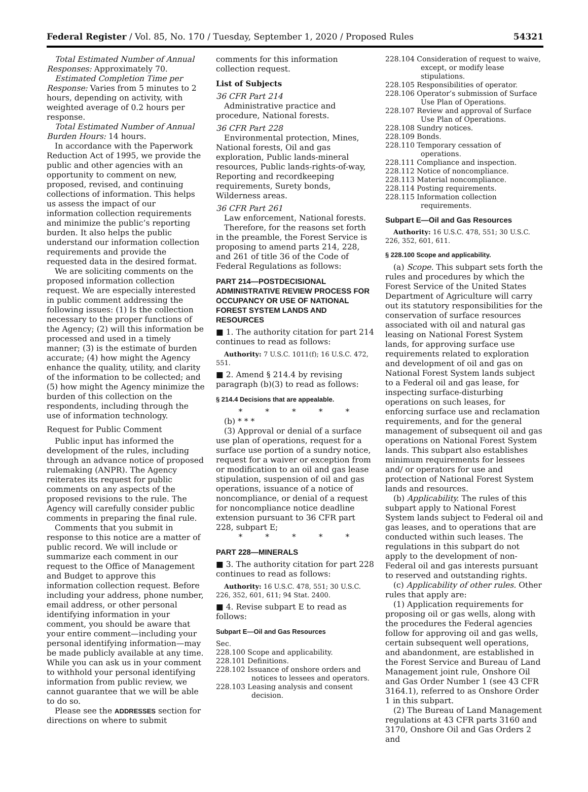Federal Register / Vol. 85, No. 170 / Tuesday, September 1, 2020 / Proposed Rules 54321
Total Estimated Number of Annual Responses: Approximately 70.
Estimated Completion Time per Response: Varies from 5 minutes to 2 hours, depending on activity, with weighted average of 0.2 hours per response.
Total Estimated Number of Annual Burden Hours: 14 hours.
In accordance with the Paperwork Reduction Act of 1995, we provide the public and other agencies with an opportunity to comment on new, proposed, revised, and continuing collections of information. This helps us assess the impact of our information collection requirements and minimize the public’s reporting burden. It also helps the public understand our information collection requirements and provide the requested data in the desired format.
We are soliciting comments on the proposed information collection request. We are especially interested in public comment addressing the following issues: (1) Is the collection necessary to the proper functions of the Agency; (2) will this information be processed and used in a timely manner; (3) is the estimate of burden accurate; (4) how might the Agency enhance the quality, utility, and clarity of the information to be collected; and (5) how might the Agency minimize the burden of this collection on the respondents, including through the use of information technology.
Request for Public Comment
Public input has informed the development of the rules, including through an advance notice of proposed rulemaking (ANPR). The Agency reiterates its request for public comments on any aspects of the proposed revisions to the rule. The Agency will carefully consider public comments in preparing the final rule.
Comments that you submit in response to this notice are a matter of public record. We will include or summarize each comment in our request to the Office of Management and Budget to approve this information collection request. Before including your address, phone number, email address, or other personal identifying information in your comment, you should be aware that your entire comment—including your personal identifying information—may be made publicly available at any time. While you can ask us in your comment to withhold your personal identifying information from public review, we cannot guarantee that we will be able to do so.
Please see the ADDRESSES section for directions on where to submit
comments for this information collection request.
List of Subjects
36 CFR Part 214
Administrative practice and procedure, National forests.
36 CFR Part 228
Environmental protection, Mines, National forests, Oil and gas exploration, Public lands-mineral resources, Public lands-rights-of-way, Reporting and recordkeeping requirements, Surety bonds, Wilderness areas.
36 CFR Part 261
Law enforcement, National forests.
Therefore, for the reasons set forth in the preamble, the Forest Service is proposing to amend parts 214, 228, and 261 of title 36 of the Code of Federal Regulations as follows:
PART 214—POSTDECISIONAL ADMINISTRATIVE REVIEW PROCESS FOR OCCUPANCY OR USE OF NATIONAL FOREST SYSTEM LANDS AND RESOURCES
■ 1. The authority citation for part 214 continues to read as follows:
Authority: 7 U.S.C. 1011(f); 16 U.S.C. 472, 551.
■ 2. Amend § 214.4 by revising paragraph (b)(3) to read as follows:
§ 214.4 Decisions that are appealable.
* * * * *
(b) * * *
(3) Approval or denial of a surface use plan of operations, request for a surface use portion of a sundry notice, request for a waiver or exception from or modification to an oil and gas lease stipulation, suspension of oil and gas operations, issuance of a notice of noncompliance, or denial of a request for noncompliance notice deadline extension pursuant to 36 CFR part 228, subpart E;
* * * * *
PART 228—MINERALS
■ 3. The authority citation for part 228 continues to read as follows:
Authority: 16 U.S.C. 478, 551; 30 U.S.C. 226, 352, 601, 611; 94 Stat. 2400.
■ 4. Revise subpart E to read as follows:
Subpart E—Oil and Gas Resources
Sec.
228.100 Scope and applicability.
228.101 Definitions.
228.102 Issuance of onshore orders and notices to lessees and operators.
228.103 Leasing analysis and consent decision.
228.104 Consideration of request to waive, except, or modify lease stipulations.
228.105 Responsibilities of operator.
228.106 Operator’s submission of Surface Use Plan of Operations.
228.107 Review and approval of Surface Use Plan of Operations.
228.108 Sundry notices.
228.109 Bonds.
228.110 Temporary cessation of operations.
228.111 Compliance and inspection.
228.112 Notice of noncompliance.
228.113 Material noncompliance.
228.114 Posting requirements.
228.115 Information collection requirements.
Subpart E—Oil and Gas Resources
Authority: 16 U.S.C. 478, 551; 30 U.S.C. 226, 352, 601, 611.
§ 228.100 Scope and applicability.
(a) Scope. This subpart sets forth the rules and procedures by which the Forest Service of the United States Department of Agriculture will carry out its statutory responsibilities for the conservation of surface resources associated with oil and natural gas leasing on National Forest System lands, for approving surface use requirements related to exploration and development of oil and gas on National Forest System lands subject to a Federal oil and gas lease, for inspecting surface-disturbing operations on such leases, for enforcing surface use and reclamation requirements, and for the general management of subsequent oil and gas operations on National Forest System lands. This subpart also establishes minimum requirements for lessees and/ or operators for use and protection of National Forest System lands and resources.
(b) Applicability. The rules of this subpart apply to National Forest System lands subject to Federal oil and gas leases, and to operations that are conducted within such leases. The regulations in this subpart do not apply to the development of non-Federal oil and gas interests pursuant to reserved and outstanding rights.
(c) Applicability of other rules. Other rules that apply are:
(1) Application requirements for proposing oil or gas wells, along with the procedures the Federal agencies follow for approving oil and gas wells, certain subsequent well operations, and abandonment, are established in the Forest Service and Bureau of Land Management joint rule, Onshore Oil and Gas Order Number 1 (see 43 CFR 3164.1), referred to as Onshore Order 1 in this subpart.
(2) The Bureau of Land Management regulations at 43 CFR parts 3160 and 3170, Onshore Oil and Gas Orders 2 and